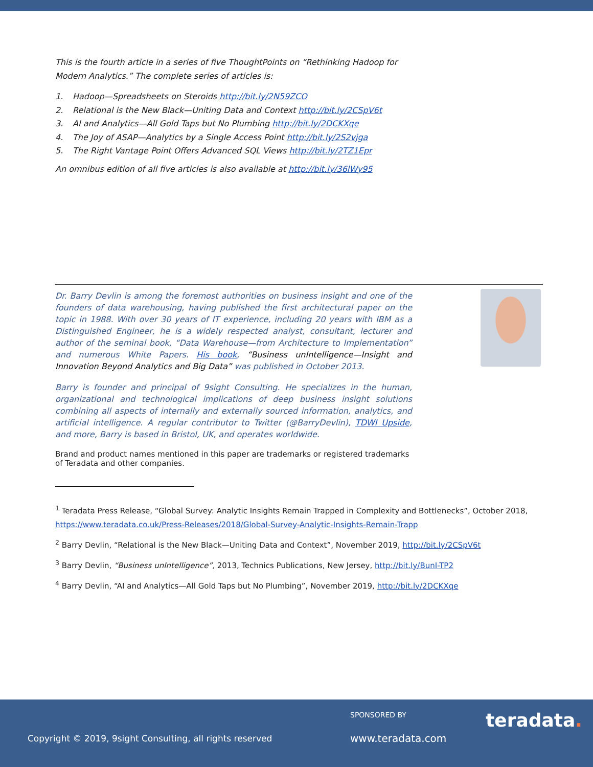This is the fourth article in a series of five ThoughtPoints on “Rethinking Hadoop for Modern Analytics.” The complete series of articles is:
1. Hadoop—Spreadsheets on Steroids http://bit.ly/2N59ZCO
2. Relational is the New Black—Uniting Data and Context http://bit.ly/2CSpV6t
3. AI and Analytics—All Gold Taps but No Plumbing http://bit.ly/2DCKXqe
4. The Joy of ASAP—Analytics by a Single Access Point http://bit.ly/2S2vjga
5. The Right Vantage Point Offers Advanced SQL Views http://bit.ly/2TZ1Epr
An omnibus edition of all five articles is also available at http://bit.ly/36lWy95
Dr. Barry Devlin is among the foremost authorities on business insight and one of the founders of data warehousing, having published the first architectural paper on the topic in 1988. With over 30 years of IT experience, including 20 years with IBM as a Distinguished Engineer, he is a widely respected analyst, consultant, lecturer and author of the seminal book, “Data Warehouse—from Architecture to Implementation” and numerous White Papers. His book, “Business unIntelligence—Insight and Innovation Beyond Analytics and Big Data” was published in October 2013.
Barry is founder and principal of 9sight Consulting. He specializes in the human, organizational and technological implications of deep business insight solutions combining all aspects of internally and externally sourced information, analytics, and artificial intelligence. A regular contributor to Twitter (@BarryDevlin), TDWI Upside, and more, Barry is based in Bristol, UK, and operates worldwide.
Brand and product names mentioned in this paper are trademarks or registered trademarks of Teradata and other companies.
<sup>1</sup> Teradata Press Release, “Global Survey: Analytic Insights Remain Trapped in Complexity and Bottlenecks”, October 2018, https://www.teradata.co.uk/Press-Releases/2018/Global-Survey-Analytic-Insights-Remain-Trapp
<sup>2</sup> Barry Devlin, “Relational is the New Black—Uniting Data and Context”, November 2019, http://bit.ly/2CSpV6t
<sup>3</sup> Barry Devlin, “Business unIntelligence”, 2013, Technics Publications, New Jersey, http://bit.ly/BunI-TP2
<sup>4</sup> Barry Devlin, “AI and Analytics—All Gold Taps but No Plumbing”, November 2019, http://bit.ly/2DCKXqe
SPONSORED BY teradata.
Copyright © 2019, 9sight Consulting, all rights reserved
www.teradata.com